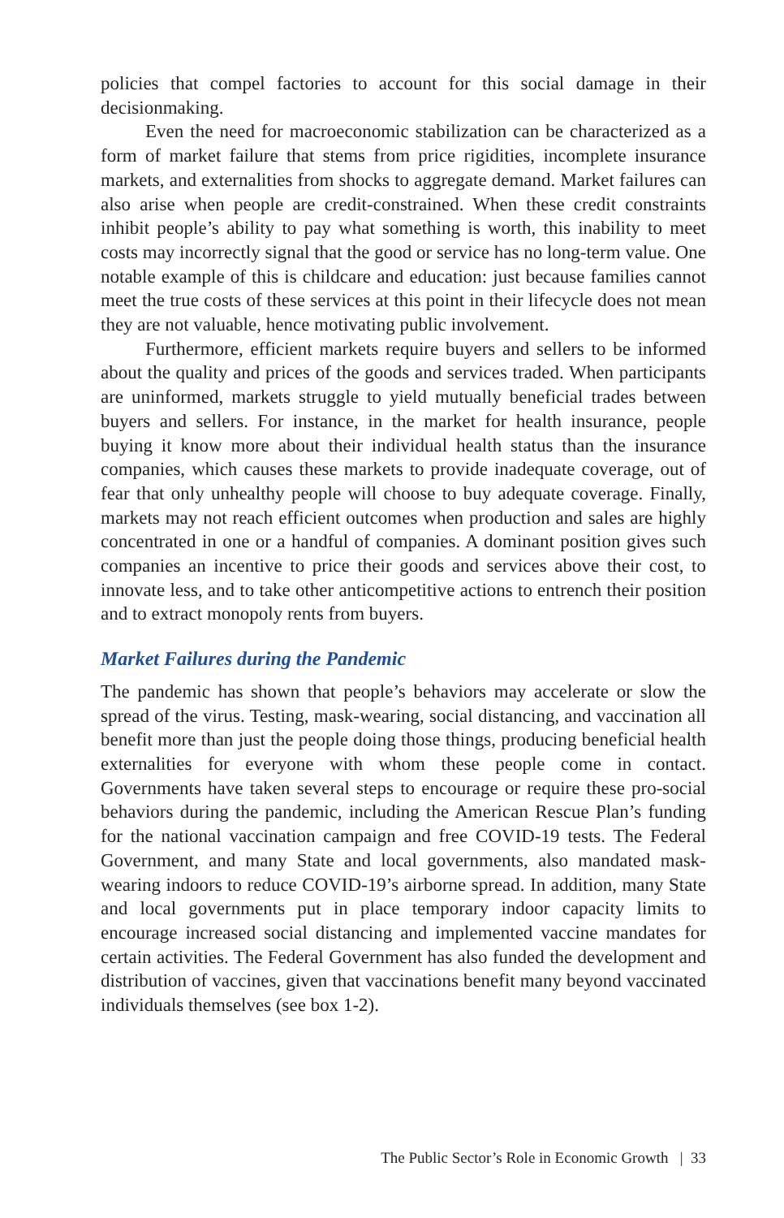policies that compel factories to account for this social damage in their decisionmaking.
Even the need for macroeconomic stabilization can be characterized as a form of market failure that stems from price rigidities, incomplete insurance markets, and externalities from shocks to aggregate demand. Market failures can also arise when people are credit-constrained. When these credit constraints inhibit people’s ability to pay what something is worth, this inability to meet costs may incorrectly signal that the good or service has no long-term value. One notable example of this is childcare and education: just because families cannot meet the true costs of these services at this point in their lifecycle does not mean they are not valuable, hence motivating public involvement.
Furthermore, efficient markets require buyers and sellers to be informed about the quality and prices of the goods and services traded. When participants are uninformed, markets struggle to yield mutually beneficial trades between buyers and sellers. For instance, in the market for health insurance, people buying it know more about their individual health status than the insurance companies, which causes these markets to provide inadequate coverage, out of fear that only unhealthy people will choose to buy adequate coverage. Finally, markets may not reach efficient outcomes when production and sales are highly concentrated in one or a handful of companies. A dominant position gives such companies an incentive to price their goods and services above their cost, to innovate less, and to take other anticompetitive actions to entrench their position and to extract monopoly rents from buyers.
Market Failures during the Pandemic
The pandemic has shown that people’s behaviors may accelerate or slow the spread of the virus. Testing, mask-wearing, social distancing, and vaccination all benefit more than just the people doing those things, producing beneficial health externalities for everyone with whom these people come in contact. Governments have taken several steps to encourage or require these pro-social behaviors during the pandemic, including the American Rescue Plan’s funding for the national vaccination campaign and free COVID-19 tests. The Federal Government, and many State and local governments, also mandated mask-wearing indoors to reduce COVID-19’s airborne spread. In addition, many State and local governments put in place temporary indoor capacity limits to encourage increased social distancing and implemented vaccine mandates for certain activities. The Federal Government has also funded the development and distribution of vaccines, given that vaccinations benefit many beyond vaccinated individuals themselves (see box 1-2).
The Public Sector’s Role in Economic Growth | 33